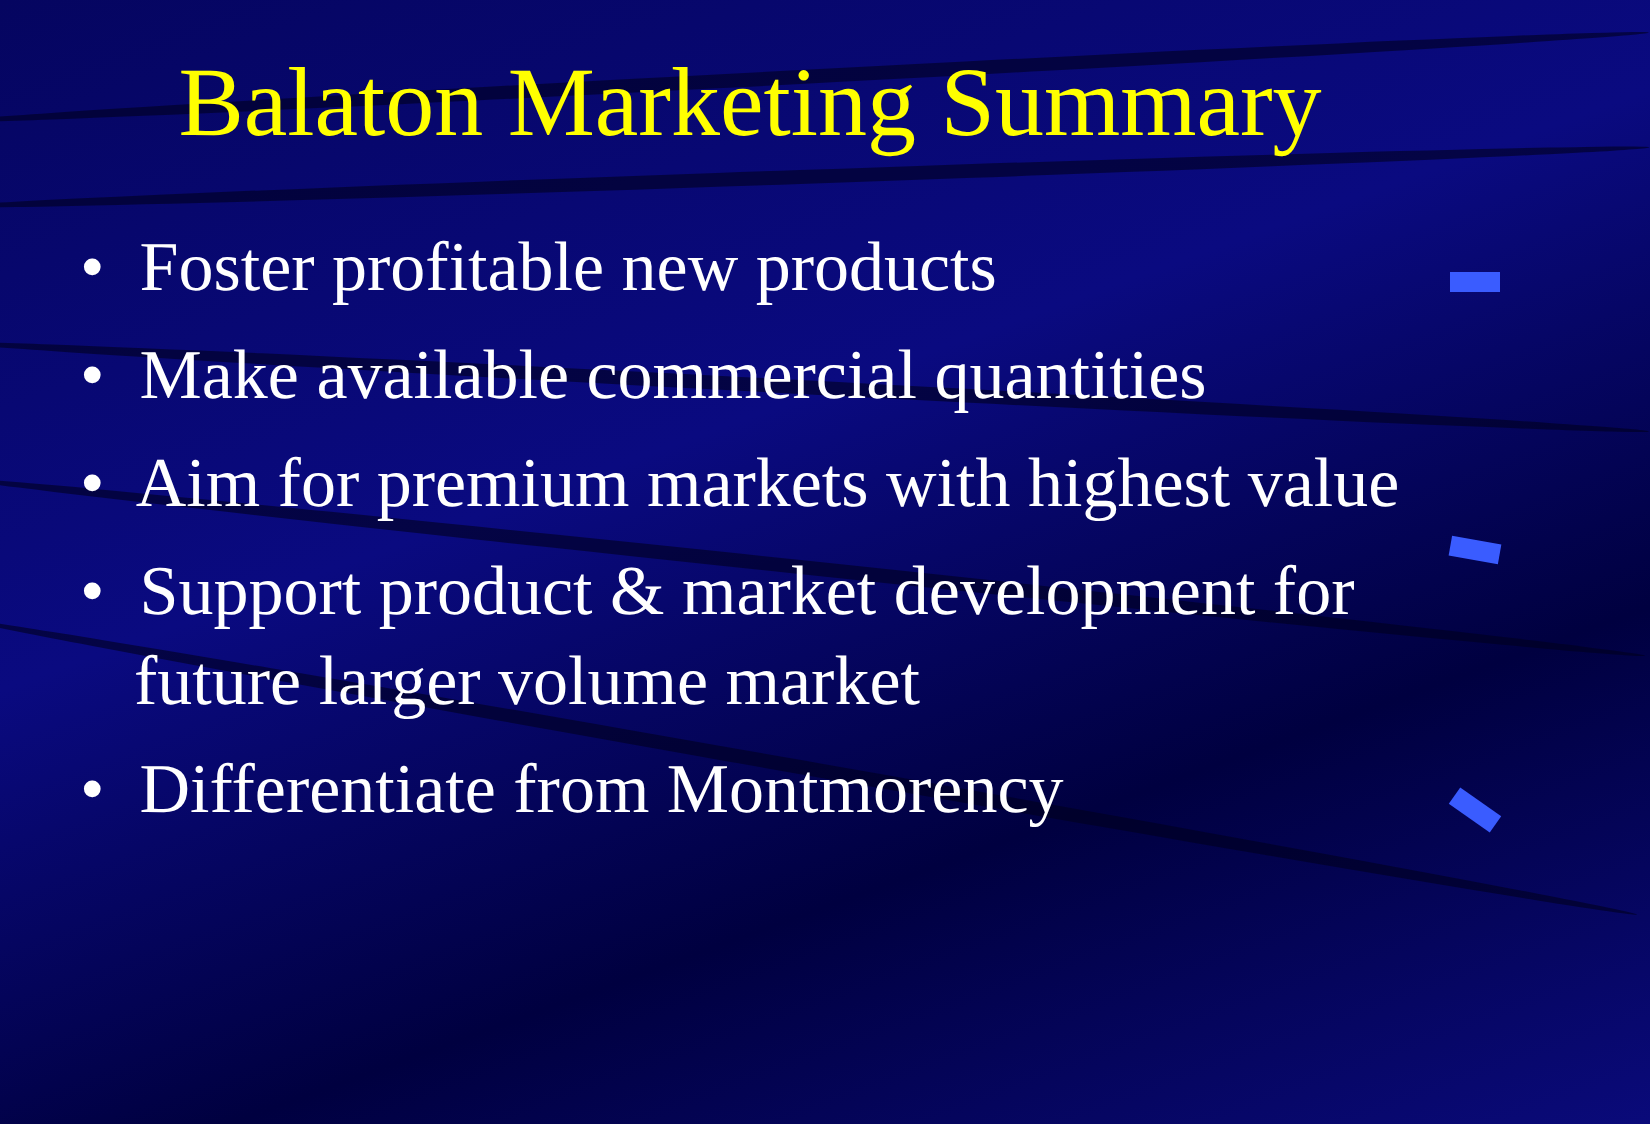Balaton Marketing Summary
• Foster profitable new products
• Make available commercial quantities
• Aim for premium markets with highest value
• Support product & market development for future larger volume market
• Differentiate from Montmorency